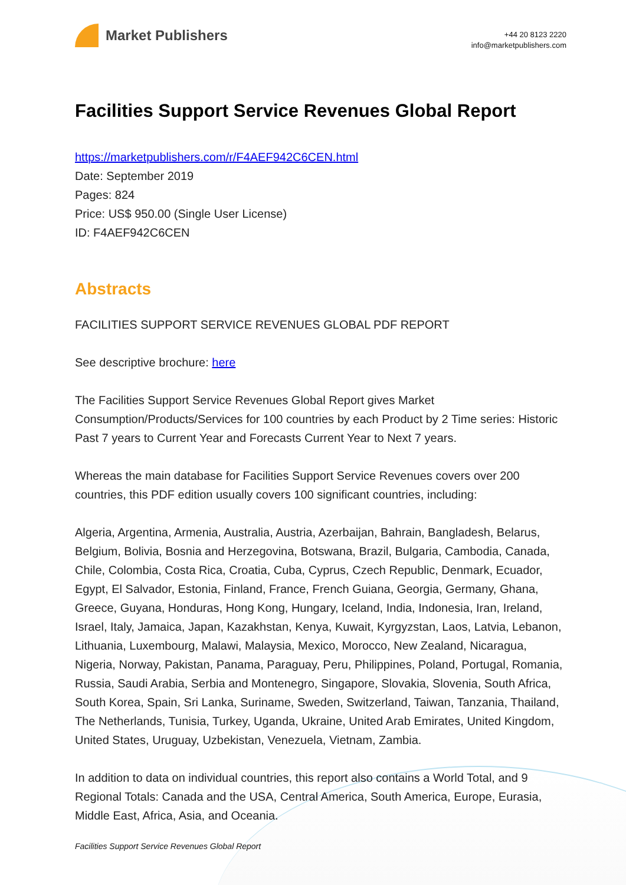Market Publishers
+44 20 8123 2220
info@marketpublishers.com
Facilities Support Service Revenues Global Report
https://marketpublishers.com/r/F4AEF942C6CEN.html
Date: September 2019
Pages: 824
Price: US$ 950.00 (Single User License)
ID: F4AEF942C6CEN
Abstracts
FACILITIES SUPPORT SERVICE REVENUES GLOBAL PDF REPORT
See descriptive brochure: here
The Facilities Support Service Revenues Global Report gives Market Consumption/Products/Services for 100 countries by each Product by 2 Time series: Historic Past 7 years to Current Year and Forecasts Current Year to Next 7 years.
Whereas the main database for Facilities Support Service Revenues covers over 200 countries, this PDF edition usually covers 100 significant countries, including:
Algeria, Argentina, Armenia, Australia, Austria, Azerbaijan, Bahrain, Bangladesh, Belarus, Belgium, Bolivia, Bosnia and Herzegovina, Botswana, Brazil, Bulgaria, Cambodia, Canada, Chile, Colombia, Costa Rica, Croatia, Cuba, Cyprus, Czech Republic, Denmark, Ecuador, Egypt, El Salvador, Estonia, Finland, France, French Guiana, Georgia, Germany, Ghana, Greece, Guyana, Honduras, Hong Kong, Hungary, Iceland, India, Indonesia, Iran, Ireland, Israel, Italy, Jamaica, Japan, Kazakhstan, Kenya, Kuwait, Kyrgyzstan, Laos, Latvia, Lebanon, Lithuania, Luxembourg, Malawi, Malaysia, Mexico, Morocco, New Zealand, Nicaragua, Nigeria, Norway, Pakistan, Panama, Paraguay, Peru, Philippines, Poland, Portugal, Romania, Russia, Saudi Arabia, Serbia and Montenegro, Singapore, Slovakia, Slovenia, South Africa, South Korea, Spain, Sri Lanka, Suriname, Sweden, Switzerland, Taiwan, Tanzania, Thailand, The Netherlands, Tunisia, Turkey, Uganda, Ukraine, United Arab Emirates, United Kingdom, United States, Uruguay, Uzbekistan, Venezuela, Vietnam, Zambia.
In addition to data on individual countries, this report also contains a World Total, and 9 Regional Totals: Canada and the USA, Central America, South America, Europe, Eurasia, Middle East, Africa, Asia, and Oceania.
Facilities Support Service Revenues Global Report